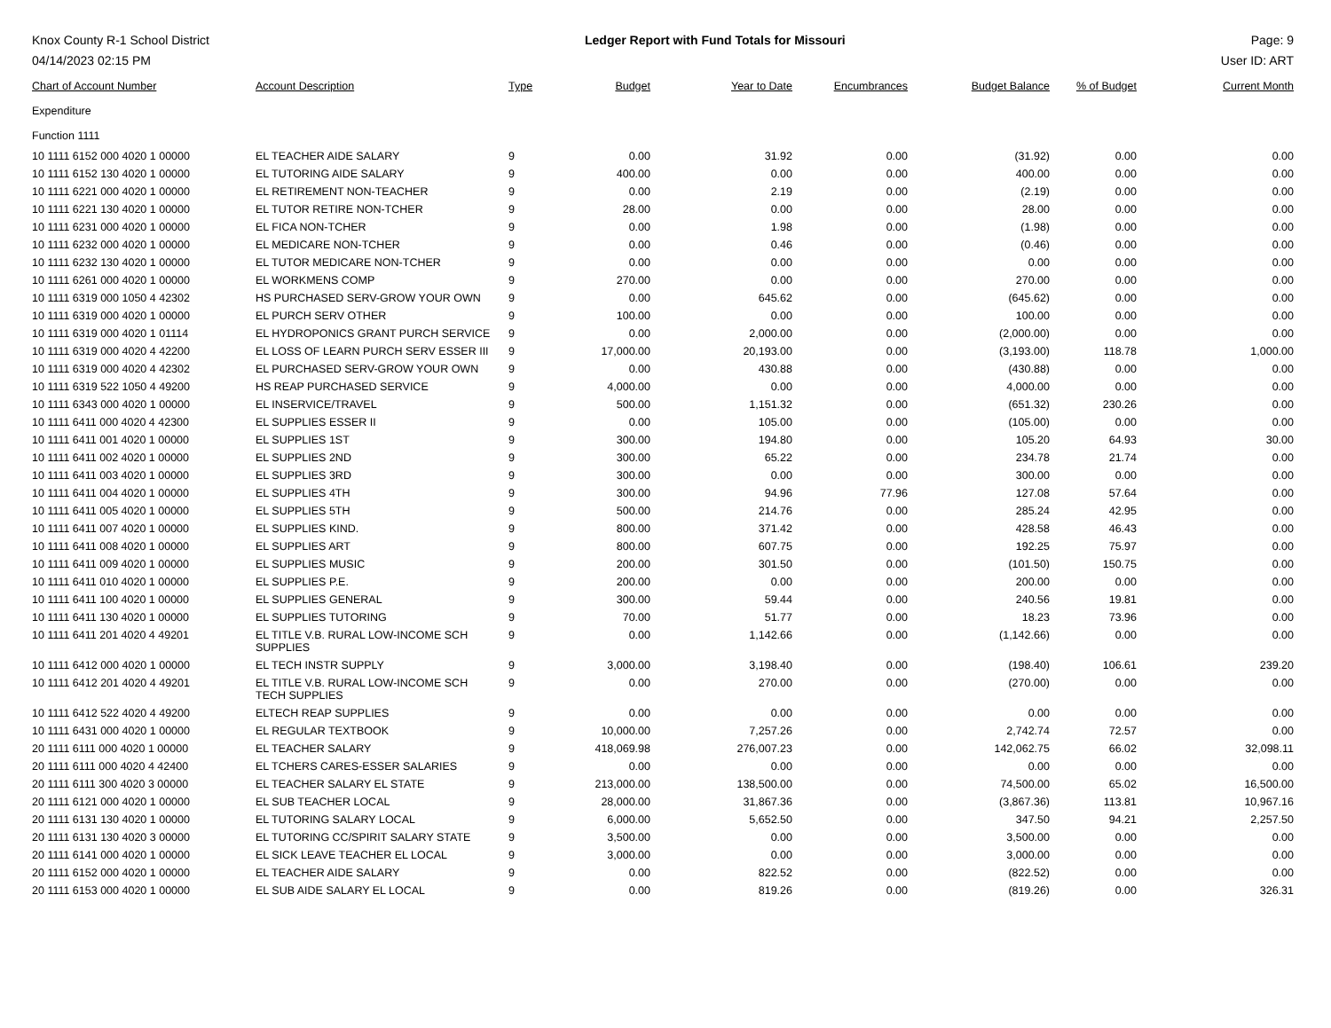Knox County R-1 School District
04/14/2023 02:15 PM
Ledger Report with Fund Totals for Missouri
Page: 9
User ID: ART
| Chart of Account Number | Account Description | Type | Budget | Year to Date | Encumbrances | Budget Balance | % of Budget | Current Month |
| --- | --- | --- | --- | --- | --- | --- | --- | --- |
| Expenditure | | | | | | | | |
| Function 1111 | | | | | | | | |
| 10 1111 6152 000 4020 1 00000 | EL TEACHER AIDE SALARY | 9 | 0.00 | 31.92 | 0.00 | (31.92) | 0.00 | 0.00 |
| 10 1111 6152 130 4020 1 00000 | EL TUTORING AIDE SALARY | 9 | 400.00 | 0.00 | 0.00 | 400.00 | 0.00 | 0.00 |
| 10 1111 6221 000 4020 1 00000 | EL RETIREMENT NON-TEACHER | 9 | 0.00 | 2.19 | 0.00 | (2.19) | 0.00 | 0.00 |
| 10 1111 6221 130 4020 1 00000 | EL TUTOR RETIRE NON-TCHER | 9 | 28.00 | 0.00 | 0.00 | 28.00 | 0.00 | 0.00 |
| 10 1111 6231 000 4020 1 00000 | EL FICA NON-TCHER | 9 | 0.00 | 1.98 | 0.00 | (1.98) | 0.00 | 0.00 |
| 10 1111 6232 000 4020 1 00000 | EL MEDICARE NON-TCHER | 9 | 0.00 | 0.46 | 0.00 | (0.46) | 0.00 | 0.00 |
| 10 1111 6232 130 4020 1 00000 | EL TUTOR MEDICARE NON-TCHER | 9 | 0.00 | 0.00 | 0.00 | 0.00 | 0.00 | 0.00 |
| 10 1111 6261 000 4020 1 00000 | EL WORKMENS COMP | 9 | 270.00 | 0.00 | 0.00 | 270.00 | 0.00 | 0.00 |
| 10 1111 6319 000 1050 4 42302 | HS PURCHASED SERV-GROW YOUR OWN | 9 | 0.00 | 645.62 | 0.00 | (645.62) | 0.00 | 0.00 |
| 10 1111 6319 000 4020 1 00000 | EL PURCH SERV OTHER | 9 | 100.00 | 0.00 | 0.00 | 100.00 | 0.00 | 0.00 |
| 10 1111 6319 000 4020 1 01114 | EL HYDROPONICS GRANT PURCH SERVICE | 9 | 0.00 | 2,000.00 | 0.00 | (2,000.00) | 0.00 | 0.00 |
| 10 1111 6319 000 4020 4 42200 | EL LOSS OF LEARN PURCH SERV ESSER III | 9 | 17,000.00 | 20,193.00 | 0.00 | (3,193.00) | 118.78 | 1,000.00 |
| 10 1111 6319 000 4020 4 42302 | EL PURCHASED SERV-GROW YOUR OWN | 9 | 0.00 | 430.88 | 0.00 | (430.88) | 0.00 | 0.00 |
| 10 1111 6319 522 1050 4 49200 | HS REAP PURCHASED SERVICE | 9 | 4,000.00 | 0.00 | 0.00 | 4,000.00 | 0.00 | 0.00 |
| 10 1111 6343 000 4020 1 00000 | EL INSERVICE/TRAVEL | 9 | 500.00 | 1,151.32 | 0.00 | (651.32) | 230.26 | 0.00 |
| 10 1111 6411 000 4020 4 42300 | EL SUPPLIES ESSER II | 9 | 0.00 | 105.00 | 0.00 | (105.00) | 0.00 | 0.00 |
| 10 1111 6411 001 4020 1 00000 | EL SUPPLIES 1ST | 9 | 300.00 | 194.80 | 0.00 | 105.20 | 64.93 | 30.00 |
| 10 1111 6411 002 4020 1 00000 | EL SUPPLIES 2ND | 9 | 300.00 | 65.22 | 0.00 | 234.78 | 21.74 | 0.00 |
| 10 1111 6411 003 4020 1 00000 | EL SUPPLIES 3RD | 9 | 300.00 | 0.00 | 0.00 | 300.00 | 0.00 | 0.00 |
| 10 1111 6411 004 4020 1 00000 | EL SUPPLIES 4TH | 9 | 300.00 | 94.96 | 77.96 | 127.08 | 57.64 | 0.00 |
| 10 1111 6411 005 4020 1 00000 | EL SUPPLIES 5TH | 9 | 500.00 | 214.76 | 0.00 | 285.24 | 42.95 | 0.00 |
| 10 1111 6411 007 4020 1 00000 | EL SUPPLIES KIND. | 9 | 800.00 | 371.42 | 0.00 | 428.58 | 46.43 | 0.00 |
| 10 1111 6411 008 4020 1 00000 | EL SUPPLIES ART | 9 | 800.00 | 607.75 | 0.00 | 192.25 | 75.97 | 0.00 |
| 10 1111 6411 009 4020 1 00000 | EL SUPPLIES MUSIC | 9 | 200.00 | 301.50 | 0.00 | (101.50) | 150.75 | 0.00 |
| 10 1111 6411 010 4020 1 00000 | EL SUPPLIES P.E. | 9 | 200.00 | 0.00 | 0.00 | 200.00 | 0.00 | 0.00 |
| 10 1111 6411 100 4020 1 00000 | EL SUPPLIES GENERAL | 9 | 300.00 | 59.44 | 0.00 | 240.56 | 19.81 | 0.00 |
| 10 1111 6411 130 4020 1 00000 | EL SUPPLIES TUTORING | 9 | 70.00 | 51.77 | 0.00 | 18.23 | 73.96 | 0.00 |
| 10 1111 6411 201 4020 4 49201 | EL TITLE V.B. RURAL LOW-INCOME SCH SUPPLIES | 9 | 0.00 | 1,142.66 | 0.00 | (1,142.66) | 0.00 | 0.00 |
| 10 1111 6412 000 4020 1 00000 | EL TECH INSTR SUPPLY | 9 | 3,000.00 | 3,198.40 | 0.00 | (198.40) | 106.61 | 239.20 |
| 10 1111 6412 201 4020 4 49201 | EL TITLE V.B. RURAL LOW-INCOME SCH TECH SUPPLIES | 9 | 0.00 | 270.00 | 0.00 | (270.00) | 0.00 | 0.00 |
| 10 1111 6412 522 4020 4 49200 | ELTECH REAP SUPPLIES | 9 | 0.00 | 0.00 | 0.00 | 0.00 | 0.00 | 0.00 |
| 10 1111 6431 000 4020 1 00000 | EL REGULAR TEXTBOOK | 9 | 10,000.00 | 7,257.26 | 0.00 | 2,742.74 | 72.57 | 0.00 |
| 20 1111 6111 000 4020 1 00000 | EL TEACHER SALARY | 9 | 418,069.98 | 276,007.23 | 0.00 | 142,062.75 | 66.02 | 32,098.11 |
| 20 1111 6111 000 4020 4 42400 | EL TCHERS CARES-ESSER SALARIES | 9 | 0.00 | 0.00 | 0.00 | 0.00 | 0.00 | 0.00 |
| 20 1111 6111 300 4020 3 00000 | EL TEACHER SALARY EL STATE | 9 | 213,000.00 | 138,500.00 | 0.00 | 74,500.00 | 65.02 | 16,500.00 |
| 20 1111 6121 000 4020 1 00000 | EL SUB TEACHER LOCAL | 9 | 28,000.00 | 31,867.36 | 0.00 | (3,867.36) | 113.81 | 10,967.16 |
| 20 1111 6131 130 4020 1 00000 | EL TUTORING SALARY LOCAL | 9 | 6,000.00 | 5,652.50 | 0.00 | 347.50 | 94.21 | 2,257.50 |
| 20 1111 6131 130 4020 3 00000 | EL TUTORING CC/SPIRIT SALARY STATE | 9 | 3,500.00 | 0.00 | 0.00 | 3,500.00 | 0.00 | 0.00 |
| 20 1111 6141 000 4020 1 00000 | EL SICK LEAVE TEACHER EL LOCAL | 9 | 3,000.00 | 0.00 | 0.00 | 3,000.00 | 0.00 | 0.00 |
| 20 1111 6152 000 4020 1 00000 | EL TEACHER AIDE SALARY | 9 | 0.00 | 822.52 | 0.00 | (822.52) | 0.00 | 0.00 |
| 20 1111 6153 000 4020 1 00000 | EL SUB AIDE SALARY EL LOCAL | 9 | 0.00 | 819.26 | 0.00 | (819.26) | 0.00 | 326.31 |